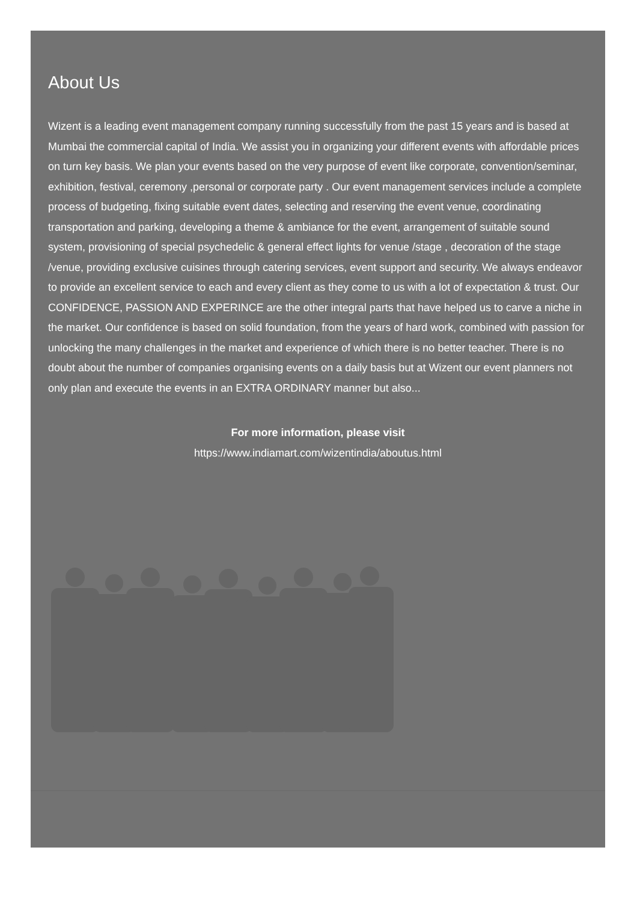About Us
Wizent is a leading event management company running successfully from the past 15 years and is based at Mumbai the commercial capital of India. We assist you in organizing your different events with affordable prices on turn key basis. We plan your events based on the very purpose of event like corporate, convention/seminar, exhibition, festival, ceremony ,personal or corporate party . Our event management services include a complete process of budgeting, fixing suitable event dates, selecting and reserving the event venue, coordinating transportation and parking, developing a theme & ambiance for the event, arrangement of suitable sound system, provisioning of special psychedelic & general effect lights for venue /stage , decoration of the stage /venue, providing exclusive cuisines through catering services, event support and security. We always endeavor to provide an excellent service to each and every client as they come to us with a lot of expectation & trust. Our CONFIDENCE, PASSION AND EXPERINCE are the other integral parts that have helped us to carve a niche in the market. Our confidence is based on solid foundation, from the years of hard work, combined with passion for unlocking the many challenges in the market and experience of which there is no better teacher. There is no doubt about the number of companies organising events on a daily basis but at Wizent our event planners not only plan and execute the events in an EXTRA ORDINARY manner but also...
For more information, please visit
https://www.indiamart.com/wizentindia/aboutus.html